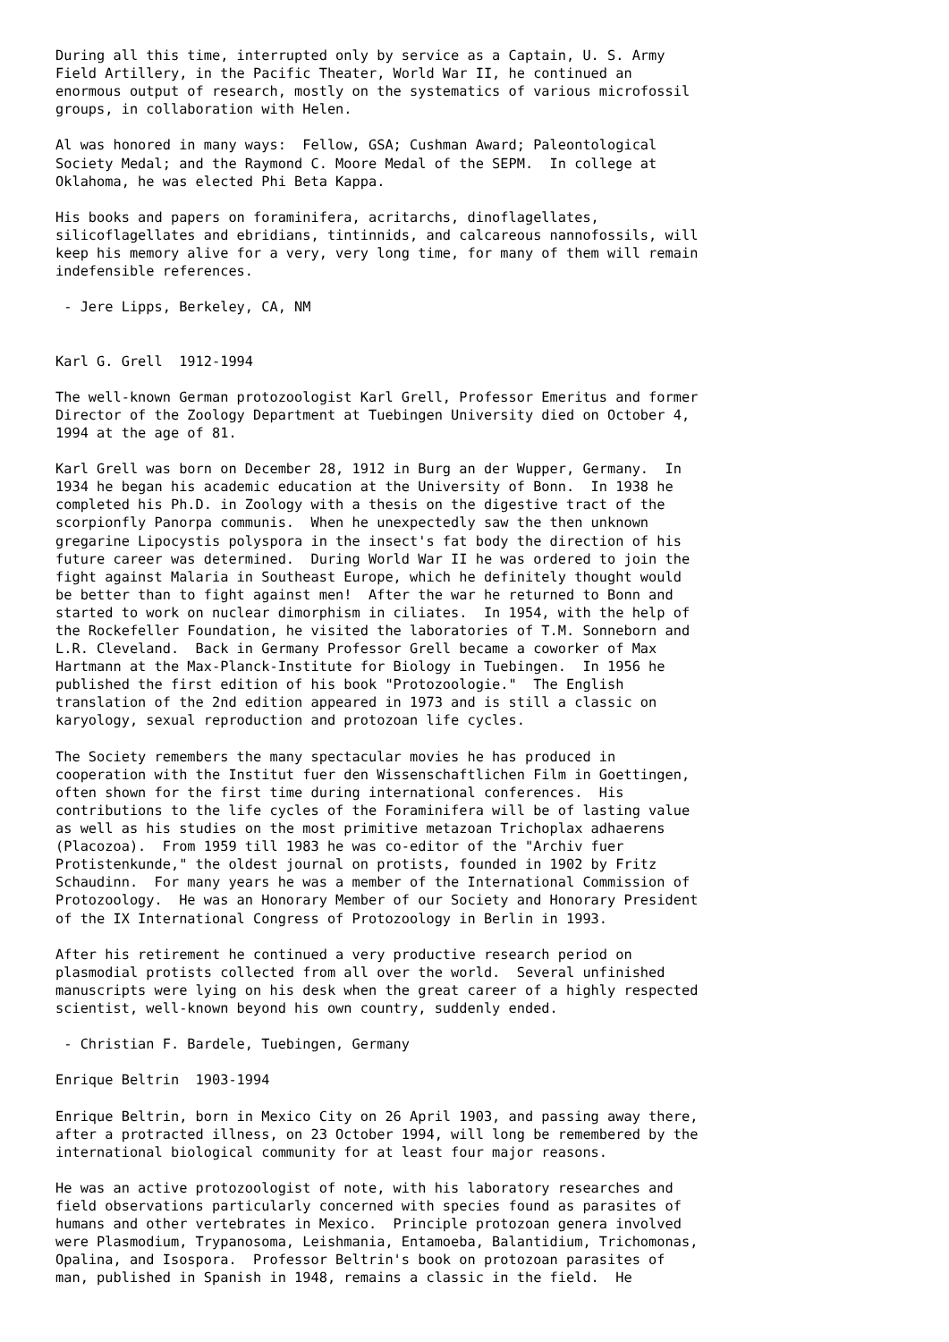During all this time, interrupted only by service as a Captain, U. S. Army
Field Artillery, in the Pacific Theater, World War II, he continued an
enormous output of research, mostly on the systematics of various microfossil
groups, in collaboration with Helen.

Al was honored in many ways:  Fellow, GSA; Cushman Award; Paleontological
Society Medal; and the Raymond C. Moore Medal of the SEPM.  In college at
Oklahoma, he was elected Phi Beta Kappa.

His books and papers on foraminifera, acritarchs, dinoflagellates,
silicoflagellates and ebridians, tintinnids, and calcareous nannofossils, will
keep his memory alive for a very, very long time, for many of them will remain
indefensible references.

 - Jere Lipps, Berkeley, CA, NM


Karl G. Grell  1912-1994

The well-known German protozoologist Karl Grell, Professor Emeritus and former
Director of the Zoology Department at Tuebingen University died on October 4,
1994 at the age of 81.

Karl Grell was born on December 28, 1912 in Burg an der Wupper, Germany.  In
1934 he began his academic education at the University of Bonn.  In 1938 he
completed his Ph.D. in Zoology with a thesis on the digestive tract of the
scorpionfly Panorpa communis.  When he unexpectedly saw the then unknown
gregarine Lipocystis polyspora in the insect's fat body the direction of his
future career was determined.  During World War II he was ordered to join the
fight against Malaria in Southeast Europe, which he definitely thought would
be better than to fight against men!  After the war he returned to Bonn and
started to work on nuclear dimorphism in ciliates.  In 1954, with the help of
the Rockefeller Foundation, he visited the laboratories of T.M. Sonneborn and
L.R. Cleveland.  Back in Germany Professor Grell became a coworker of Max
Hartmann at the Max-Planck-Institute for Biology in Tuebingen.  In 1956 he
published the first edition of his book "Protozoologie."  The English
translation of the 2nd edition appeared in 1973 and is still a classic on
karyology, sexual reproduction and protozoan life cycles.

The Society remembers the many spectacular movies he has produced in
cooperation with the Institut fuer den Wissenschaftlichen Film in Goettingen,
often shown for the first time during international conferences.  His
contributions to the life cycles of the Foraminifera will be of lasting value
as well as his studies on the most primitive metazoan Trichoplax adhaerens
(Placozoa).  From 1959 till 1983 he was co-editor of the "Archiv fuer
Protistenkunde," the oldest journal on protists, founded in 1902 by Fritz
Schaudinn.  For many years he was a member of the International Commission of
Protozoology.  He was an Honorary Member of our Society and Honorary President
of the IX International Congress of Protozoology in Berlin in 1993.

After his retirement he continued a very productive research period on
plasmodial protists collected from all over the world.  Several unfinished
manuscripts were lying on his desk when the great career of a highly respected
scientist, well-known beyond his own country, suddenly ended.

 - Christian F. Bardele, Tuebingen, Germany

Enrique Beltrin  1903-1994

Enrique Beltrin, born in Mexico City on 26 April 1903, and passing away there,
after a protracted illness, on 23 October 1994, will long be remembered by the
international biological community for at least four major reasons.

He was an active protozoologist of note, with his laboratory researches and
field observations particularly concerned with species found as parasites of
humans and other vertebrates in Mexico.  Principle protozoan genera involved
were Plasmodium, Trypanosoma, Leishmania, Entamoeba, Balantidium, Trichomonas,
Opalina, and Isospora.  Professor Beltrin's book on protozoan parasites of
man, published in Spanish in 1948, remains a classic in the field.  He